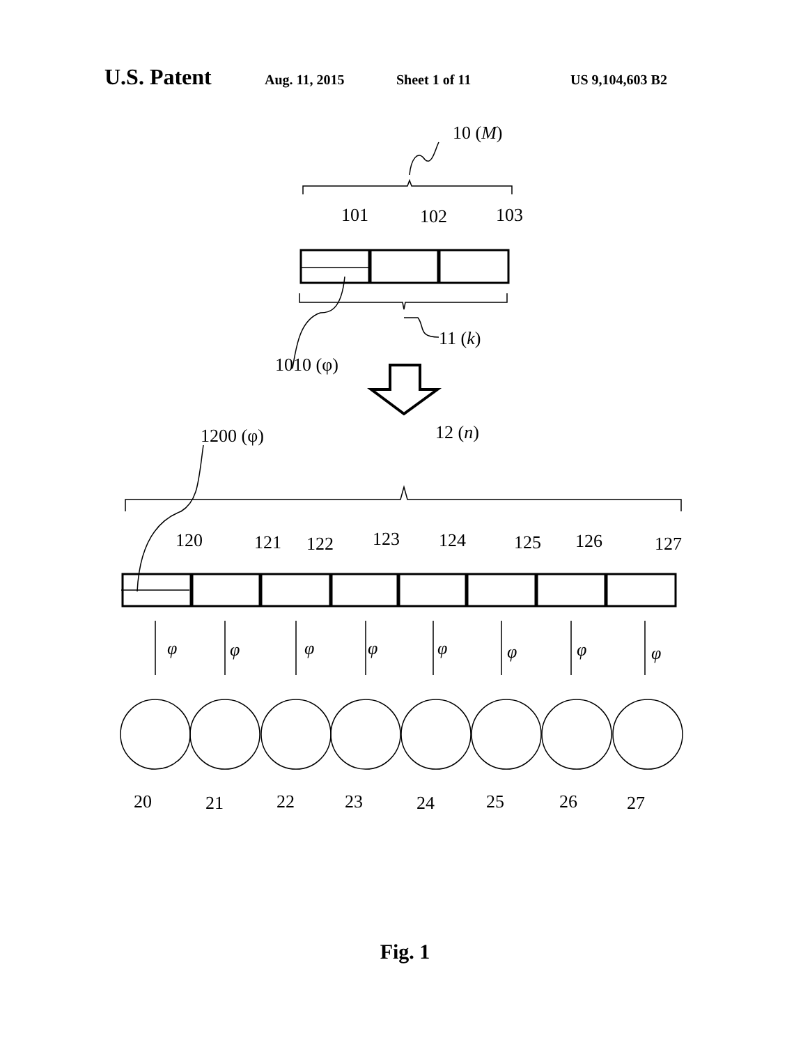U.S. Patent Aug. 11, 2015 Sheet 1 of 11 US 9,104,603 B2
10 (M)
101
102
103
11 (k)
1010 (φ)
1200 (φ)
12 (n)
120
121
122
123
124
125
126
127
φ
φ
φ
φ
φ
φ
φ
φ
20
21
22
23
24
25
26
27
Fig. 1